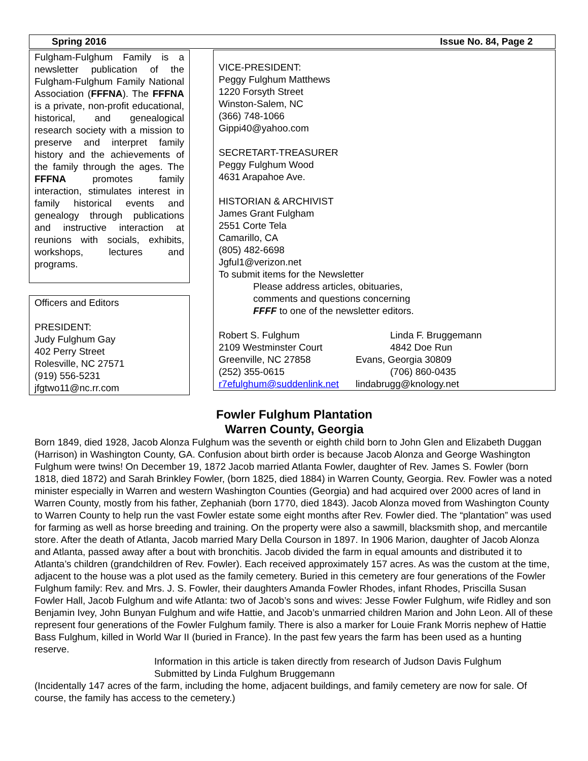Spring 2016 Issue No. 84, Page 2
Fulgham-Fulghum Family is a newsletter publication of the Fulgham-Fulghum Family National Association (FFFNA). The FFFNA is a private, non-profit educational, historical, and genealogical research society with a mission to preserve and interpret family history and the achievements of the family through the ages. The FFFNA promotes family interaction, stimulates interest in family historical events and genealogy through publications and instructive interaction at reunions with socials, exhibits, workshops, lectures and programs.
Officers and Editors
PRESIDENT:
Judy Fulghum Gay
402 Perry Street
Rolesville, NC 27571
(919) 556-5231
jfgtwo11@nc.rr.com
VICE-PRESIDENT:
Peggy Fulghum Matthews
1220 Forsyth Street
Winston-Salem, NC
(366) 748-1066
Gippi40@yahoo.com
SECRETART-TREASURER
Peggy Fulghum Wood
4631 Arapahoe Ave.
HISTORIAN & ARCHIVIST
James Grant Fulgham
2551 Corte Tela
Camarillo, CA
(805) 482-6698
Jgful1@verizon.net
To submit items for the Newsletter
Please address articles, obituaries,
comments and questions concerning
FFFF to one of the newsletter editors.
Robert S. Fulghum Linda F. Bruggemann
2109 Westminster Court 4842 Doe Run
Greenville, NC 27858 Evans, Georgia 30809
(252) 355-0615 (706) 860-0435
r7efulghum@suddenlink.net lindabrugg@knology.net
Fowler Fulghum Plantation
Warren County, Georgia
Born 1849, died 1928, Jacob Alonza Fulghum was the seventh or eighth child born to John Glen and Elizabeth Duggan (Harrison) in Washington County, GA. Confusion about birth order is because Jacob Alonza and George Washington Fulghum were twins! On December 19, 1872 Jacob married Atlanta Fowler, daughter of Rev. James S. Fowler (born 1818, died 1872) and Sarah Brinkley Fowler, (born 1825, died 1884) in Warren County, Georgia. Rev. Fowler was a noted minister especially in Warren and western Washington Counties (Georgia) and had acquired over 2000 acres of land in Warren County, mostly from his father, Zephaniah (born 1770, died 1843). Jacob Alonza moved from Washington County to Warren County to help run the vast Fowler estate some eight months after Rev. Fowler died. The “plantation” was used for farming as well as horse breeding and training. On the property were also a sawmill, blacksmith shop, and mercantile store. After the death of Atlanta, Jacob married Mary Della Courson in 1897. In 1906 Marion, daughter of Jacob Alonza and Atlanta, passed away after a bout with bronchitis. Jacob divided the farm in equal amounts and distributed it to Atlanta’s children (grandchildren of Rev. Fowler). Each received approximately 157 acres. As was the custom at the time, adjacent to the house was a plot used as the family cemetery. Buried in this cemetery are four generations of the Fowler Fulghum family: Rev. and Mrs. J. S. Fowler, their daughters Amanda Fowler Rhodes, infant Rhodes, Priscilla Susan Fowler Hall, Jacob Fulghum and wife Atlanta: two of Jacob’s sons and wives: Jesse Fowler Fulghum, wife Ridley and son Benjamin Ivey, John Bunyan Fulghum and wife Hattie, and Jacob’s unmarried children Marion and John Leon. All of these represent four generations of the Fowler Fulghum family. There is also a marker for Louie Frank Morris nephew of Hattie Bass Fulghum, killed in World War II (buried in France). In the past few years the farm has been used as a hunting reserve.
Information in this article is taken directly from research of Judson Davis Fulghum
Submitted by Linda Fulghum Bruggemann
(Incidentally 147 acres of the farm, including the home, adjacent buildings, and family cemetery are now for sale. Of course, the family has access to the cemetery.)